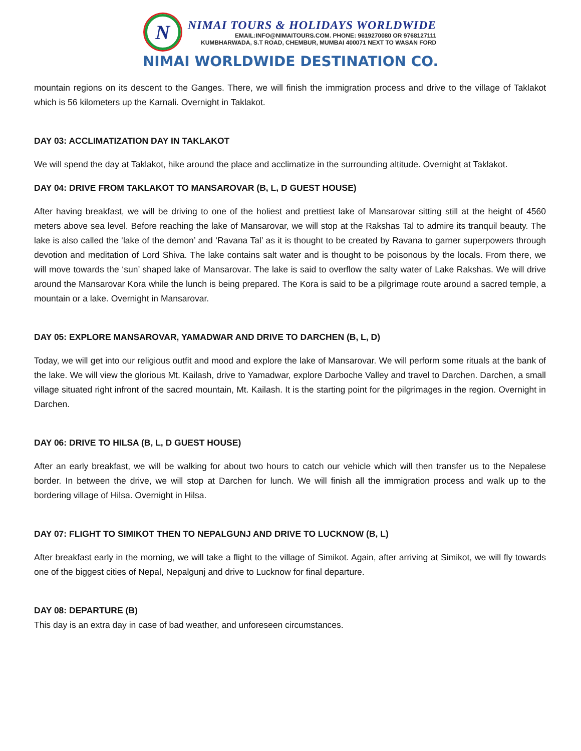N
NIMAI TOURS & HOLIDAYS WORLDWIDE
EMAIL:INFO@NIMAITOURS.COM. PHONE: 9619270080 OR 9768127111
KUMBHARWADA, S.T ROAD, CHEMBUR, MUMBAI 400071 NEXT TO WASAN FORD
NIMAI WORLDWIDE DESTINATION CO.
mountain regions on its descent to the Ganges. There, we will finish the immigration process and drive to the village of Taklakot which is 56 kilometers up the Karnali. Overnight in Taklakot.
DAY 03: ACCLIMATIZATION DAY IN TAKLAKOT
We will spend the day at Taklakot, hike around the place and acclimatize in the surrounding altitude. Overnight at Taklakot.
DAY 04: DRIVE FROM TAKLAKOT TO MANSAROVAR (B, L, D GUEST HOUSE)
After having breakfast, we will be driving to one of the holiest and prettiest lake of Mansarovar sitting still at the height of 4560 meters above sea level. Before reaching the lake of Mansarovar, we will stop at the Rakshas Tal to admire its tranquil beauty. The lake is also called the ‘lake of the demon’ and ‘Ravana Tal’ as it is thought to be created by Ravana to garner superpowers through devotion and meditation of Lord Shiva. The lake contains salt water and is thought to be poisonous by the locals. From there, we will move towards the ‘sun’ shaped lake of Mansarovar. The lake is said to overflow the salty water of Lake Rakshas. We will drive around the Mansarovar Kora while the lunch is being prepared. The Kora is said to be a pilgrimage route around a sacred temple, a mountain or a lake. Overnight in Mansarovar.
DAY 05: EXPLORE MANSAROVAR, YAMADWAR AND DRIVE TO DARCHEN (B, L, D)
Today, we will get into our religious outfit and mood and explore the lake of Mansarovar. We will perform some rituals at the bank of the lake. We will view the glorious Mt. Kailash, drive to Yamadwar, explore Darboche Valley and travel to Darchen. Darchen, a small village situated right infront of the sacred mountain, Mt. Kailash. It is the starting point for the pilgrimages in the region. Overnight in Darchen.
DAY 06: DRIVE TO HILSA (B, L, D GUEST HOUSE)
After an early breakfast, we will be walking for about two hours to catch our vehicle which will then transfer us to the Nepalese border. In between the drive, we will stop at Darchen for lunch. We will finish all the immigration process and walk up to the bordering village of Hilsa. Overnight in Hilsa.
DAY 07: FLIGHT TO SIMIKOT THEN TO NEPALGUNJ AND DRIVE TO LUCKNOW (B, L)
After breakfast early in the morning, we will take a flight to the village of Simikot. Again, after arriving at Simikot, we will fly towards one of the biggest cities of Nepal, Nepalgunj and drive to Lucknow for final departure.
DAY 08: DEPARTURE (B)
This day is an extra day in case of bad weather, and unforeseen circumstances.